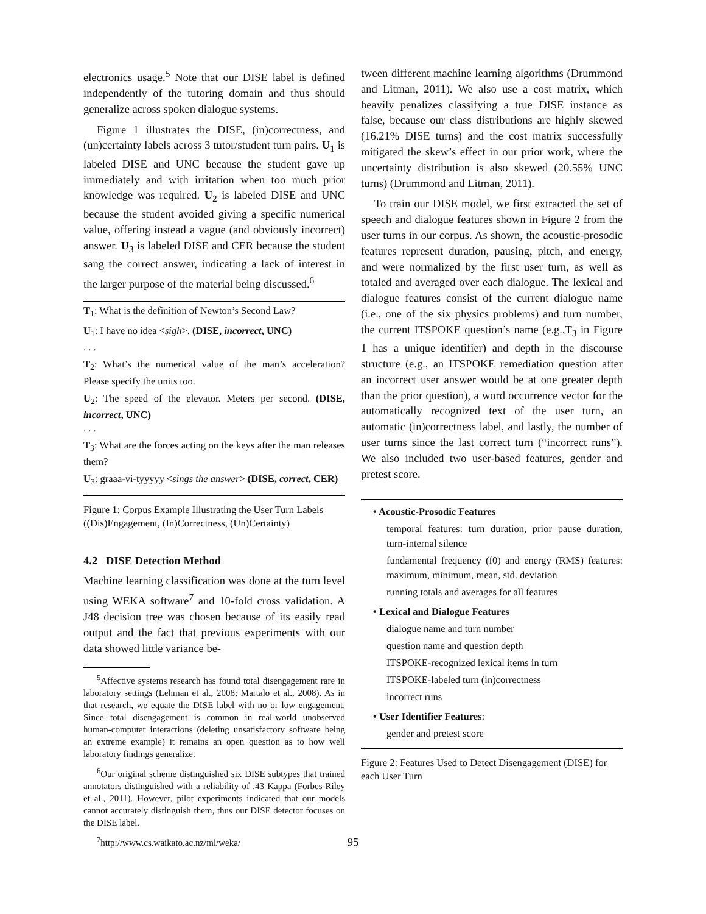electronics usage.<sup>5</sup> Note that our DISE label is defined independently of the tutoring domain and thus should generalize across spoken dialogue systems.
Figure 1 illustrates the DISE, (in)correctness, and (un)certainty labels across 3 tutor/student turn pairs. U<sub>1</sub> is labeled DISE and UNC because the student gave up immediately and with irritation when too much prior knowledge was required. U<sub>2</sub> is labeled DISE and UNC because the student avoided giving a specific numerical value, offering instead a vague (and obviously incorrect) answer. U<sub>3</sub> is labeled DISE and CER because the student sang the correct answer, indicating a lack of interest in the larger purpose of the material being discussed.<sup>6</sup>
T<sub>1</sub>: What is the definition of Newton’s Second Law?
U<sub>1</sub>: I have no idea <sigh>. (DISE, incorrect, UNC)
. . .
T<sub>2</sub>: What’s the numerical value of the man’s acceleration? Please specify the units too.
U<sub>2</sub>: The speed of the elevator. Meters per second. (DISE, incorrect, UNC)
. . .
T<sub>3</sub>: What are the forces acting on the keys after the man releases them?
U<sub>3</sub>: graaa-vi-tyyyyy <sings the answer> (DISE, correct, CER)
Figure 1: Corpus Example Illustrating the User Turn Labels ((Dis)Engagement, (In)Correctness, (Un)Certainty)
4.2 DISE Detection Method
Machine learning classification was done at the turn level using WEKA software<sup>7</sup> and 10-fold cross validation. A J48 decision tree was chosen because of its easily read output and the fact that previous experiments with our data showed little variance be-
<sup>5</sup> Affective systems research has found total disengagement rare in laboratory settings (Lehman et al., 2008; Martalo et al., 2008). As in that research, we equate the DISE label with no or low engagement. Since total disengagement is common in real-world unobserved human-computer interactions (deleting unsatisfactory software being an extreme example) it remains an open question as to how well laboratory findings generalize.
<sup>6</sup> Our original scheme distinguished six DISE subtypes that trained annotators distinguished with a reliability of .43 Kappa (Forbes-Riley et al., 2011). However, pilot experiments indicated that our models cannot accurately distinguish them, thus our DISE detector focuses on the DISE label.
<sup>7</sup> http://www.cs.waikato.ac.nz/ml/weka/
tween different machine learning algorithms (Drummond and Litman, 2011). We also use a cost matrix, which heavily penalizes classifying a true DISE instance as false, because our class distributions are highly skewed (16.21% DISE turns) and the cost matrix successfully mitigated the skew’s effect in our prior work, where the uncertainty distribution is also skewed (20.55% UNC turns) (Drummond and Litman, 2011).
To train our DISE model, we first extracted the set of speech and dialogue features shown in Figure 2 from the user turns in our corpus. As shown, the acoustic-prosodic features represent duration, pausing, pitch, and energy, and were normalized by the first user turn, as well as totaled and averaged over each dialogue. The lexical and dialogue features consist of the current dialogue name (i.e., one of the six physics problems) and turn number, the current ITSPOKE question’s name (e.g.,T<sub>3</sub> in Figure 1 has a unique identifier) and depth in the discourse structure (e.g., an ITSPOKE remediation question after an incorrect user answer would be at one greater depth than the prior question), a word occurrence vector for the automatically recognized text of the user turn, an automatic (in)correctness label, and lastly, the number of user turns since the last correct turn (“incorrect runs”). We also included two user-based features, gender and pretest score.
• Acoustic-Prosodic Features
temporal features: turn duration, prior pause duration, turn-internal silence
fundamental frequency (f0) and energy (RMS) features: maximum, minimum, mean, std. deviation
running totals and averages for all features
• Lexical and Dialogue Features
dialogue name and turn number
question name and question depth
ITSPOKE-recognized lexical items in turn
ITSPOKE-labeled turn (in)correctness
incorrect runs
• User Identifier Features:
gender and pretest score
Figure 2: Features Used to Detect Disengagement (DISE) for each User Turn
95